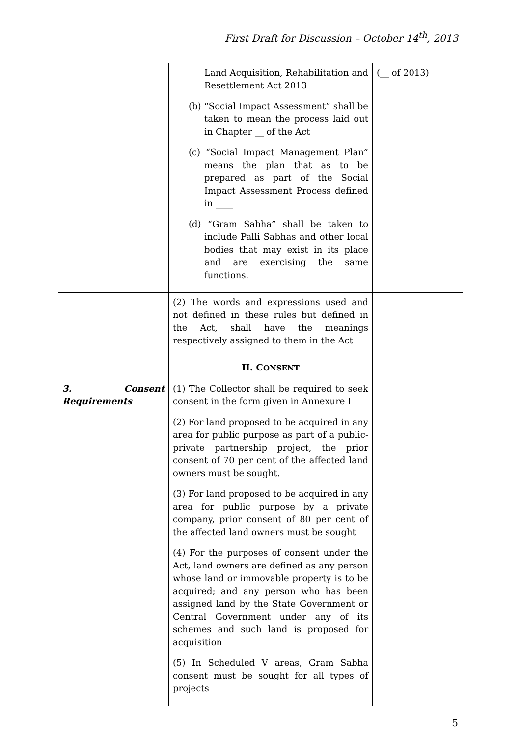First Draft for Discussion – October 14<sup>th</sup>, 2013
| | Land Acquisition, Rehabilitation and Resettlement Act 2013 (b) “Social Impact Assessment” shall be taken to mean the process laid out in Chapter __ of the Act (c) “Social Impact Management Plan” means the plan that as to be prepared as part of the Social Impact Assessment Process defined in ____ (d) “Gram Sabha” shall be taken to include Palli Sabhas and other local bodies that may exist in its place and are exercising the same functions. | (__ of 2013) |
| | (2) The words and expressions used and not defined in these rules but defined in the Act, shall have the meanings respectively assigned to them in the Act | |
| | II. C ONSENT | |
| 3. Consent Requirements | (1) The Collector shall be required to seek consent in the form given in Annexure I (2) For land proposed to be acquired in any area for public purpose as part of a public-private partnership project, the prior consent of 70 per cent of the affected land owners must be sought. (3) For land proposed to be acquired in any area for public purpose by a private company, prior consent of 80 per cent of the affected land owners must be sought (4) For the purposes of consent under the Act, land owners are defined as any person whose land or immovable property is to be acquired; and any person who has been assigned land by the State Government or Central Government under any of its schemes and such land is proposed for acquisition (5) In Scheduled V areas, Gram Sabha consent must be sought for all types of projects | |
5